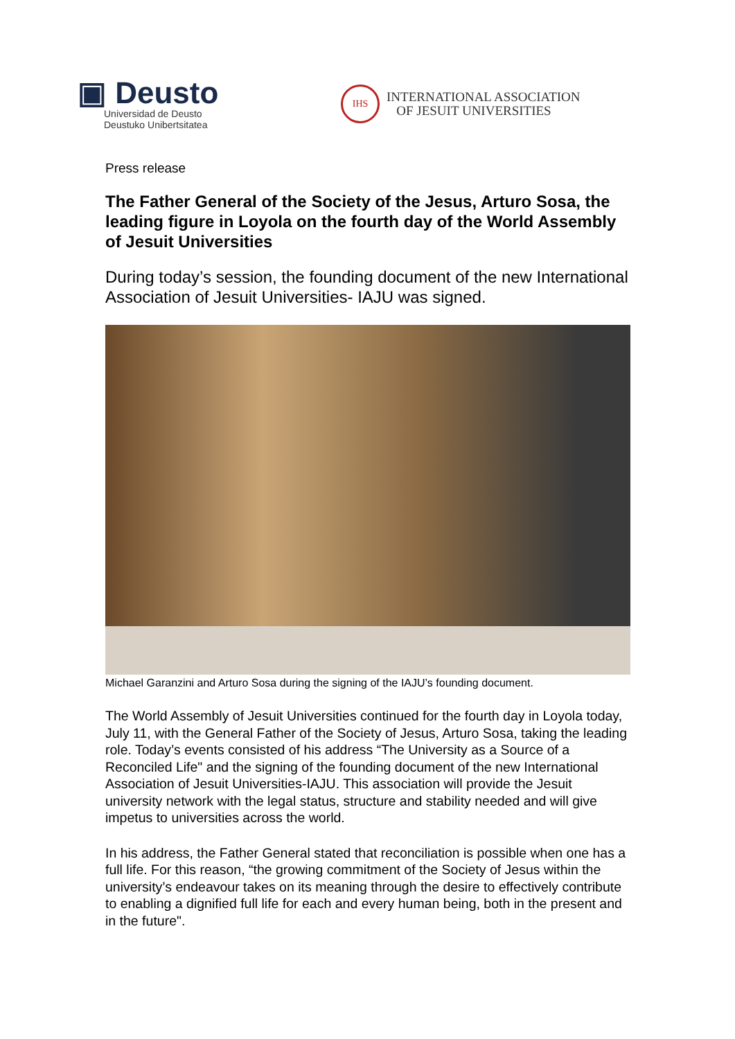▣ Deusto
Universidad de Deusto
Deustuko Unibertsitatea
IHS
INTERNATIONAL ASSOCIATION
OF JESUIT UNIVERSITIES
Press release
The Father General of the Society of the Jesus, Arturo Sosa, the leading figure in Loyola on the fourth day of the World Assembly of Jesuit Universities
During today’s session, the founding document of the new International Association of Jesuit Universities- IAJU was signed.
Michael Garanzini and Arturo Sosa during the signing of the IAJU’s founding document.
The World Assembly of Jesuit Universities continued for the fourth day in Loyola today, July 11, with the General Father of the Society of Jesus, Arturo Sosa, taking the leading role. Today’s events consisted of his address “The University as a Source of a Reconciled Life" and the signing of the founding document of the new International Association of Jesuit Universities-IAJU. This association will provide the Jesuit university network with the legal status, structure and stability needed and will give impetus to universities across the world.
In his address, the Father General stated that reconciliation is possible when one has a full life. For this reason, “the growing commitment of the Society of Jesus within the university’s endeavour takes on its meaning through the desire to effectively contribute to enabling a dignified full life for each and every human being, both in the present and in the future".